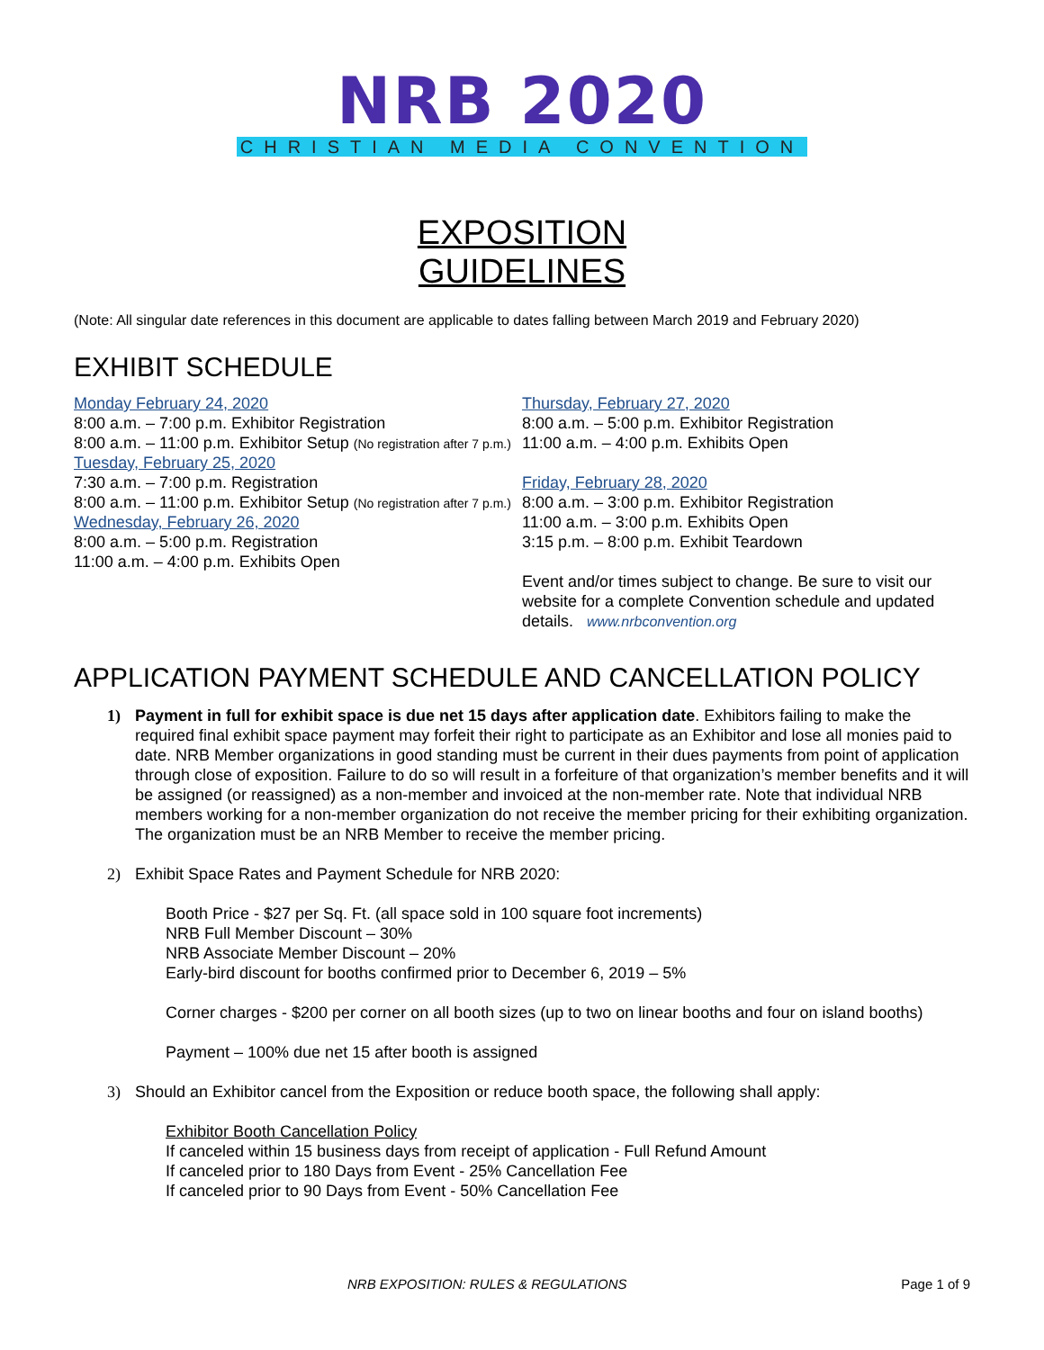NRB 2020
CHRISTIAN MEDIA CONVENTION
EXPOSITION
GUIDELINES
(Note: All singular date references in this document are applicable to dates falling between March 2019 and February 2020)
EXHIBIT SCHEDULE
Monday February 24, 2020
8:00 a.m. – 7:00 p.m. Exhibitor Registration
8:00 a.m. – 11:00 p.m. Exhibitor Setup (No registration after 7 p.m.)
Tuesday, February 25, 2020
7:30 a.m. – 7:00 p.m. Registration
8:00 a.m. – 11:00 p.m. Exhibitor Setup (No registration after 7 p.m.)
Wednesday, February 26, 2020
8:00 a.m. – 5:00 p.m. Registration
11:00 a.m. – 4:00 p.m. Exhibits Open
Thursday, February 27, 2020
8:00 a.m. – 5:00 p.m. Exhibitor Registration
11:00 a.m. – 4:00 p.m. Exhibits Open
Friday, February 28, 2020
8:00 a.m. – 3:00 p.m. Exhibitor Registration
11:00 a.m. – 3:00 p.m. Exhibits Open
3:15 p.m. – 8:00 p.m. Exhibit Teardown
Event and/or times subject to change. Be sure to visit our website for a complete Convention schedule and updated details. www.nrbconvention.org
APPLICATION PAYMENT SCHEDULE AND CANCELLATION POLICY
1) Payment in full for exhibit space is due net 15 days after application date. Exhibitors failing to make the required final exhibit space payment may forfeit their right to participate as an Exhibitor and lose all monies paid to date. NRB Member organizations in good standing must be current in their dues payments from point of application through close of exposition. Failure to do so will result in a forfeiture of that organization’s member benefits and it will be assigned (or reassigned) as a non-member and invoiced at the non-member rate. Note that individual NRB members working for a non-member organization do not receive the member pricing for their exhibiting organization. The organization must be an NRB Member to receive the member pricing.
2) Exhibit Space Rates and Payment Schedule for NRB 2020:
Booth Price - $27 per Sq. Ft. (all space sold in 100 square foot increments)
NRB Full Member Discount – 30%
NRB Associate Member Discount – 20%
Early-bird discount for booths confirmed prior to December 6, 2019 – 5%
Corner charges - $200 per corner on all booth sizes (up to two on linear booths and four on island booths)
Payment – 100% due net 15 after booth is assigned
3) Should an Exhibitor cancel from the Exposition or reduce booth space, the following shall apply:
Exhibitor Booth Cancellation Policy
If canceled within 15 business days from receipt of application - Full Refund Amount
If canceled prior to 180 Days from Event - 25% Cancellation Fee
If canceled prior to 90 Days from Event - 50% Cancellation Fee
NRB EXPOSITION: RULES & REGULATIONS Page 1 of 9